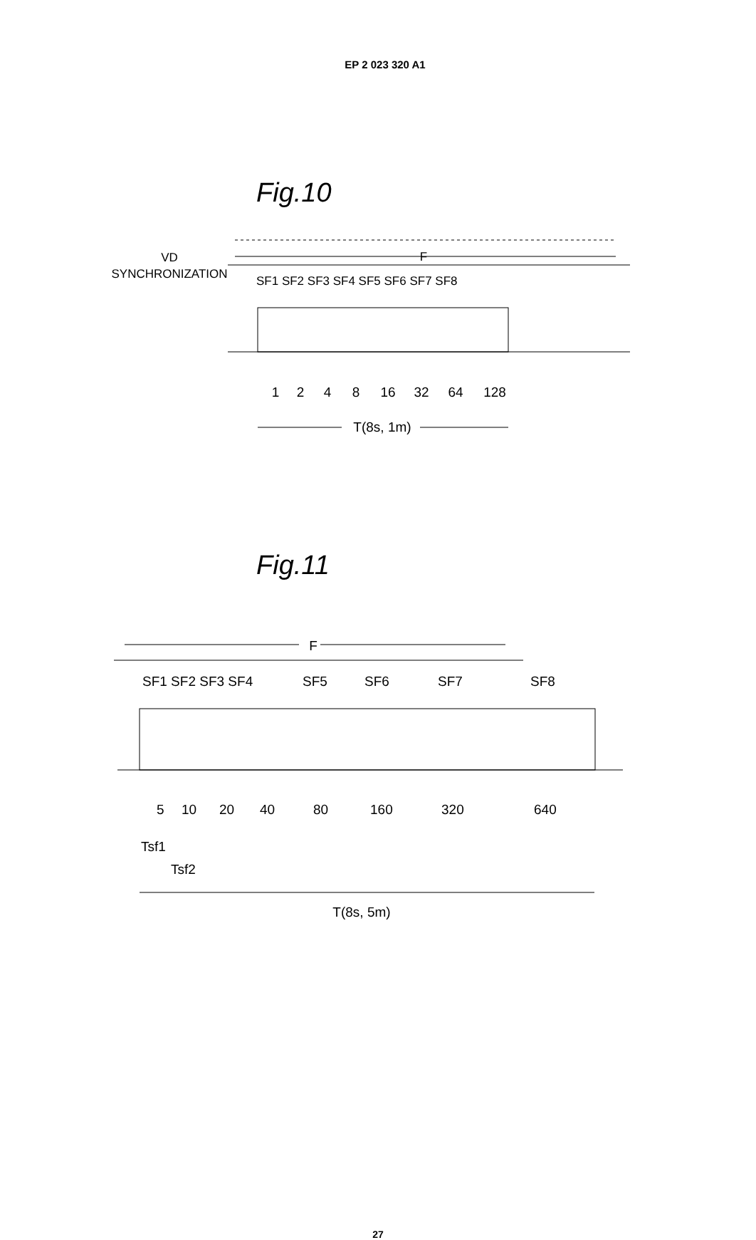EP 2 023 320 A1
Fig.10
F
VD
SYNCHRONIZATION
SF1 SF2 SF3 SF4 SF5 SF6 SF7 SF8
1
2
4
8
16
32
64
128
T(8s, 1m)
Fig.11
F
SF1 SF2 SF3 SF4
SF5
SF6
SF7
SF8
5
10
20
40
80
160
320
640
Tsf1
Tsf2
T(8s, 5m)
27